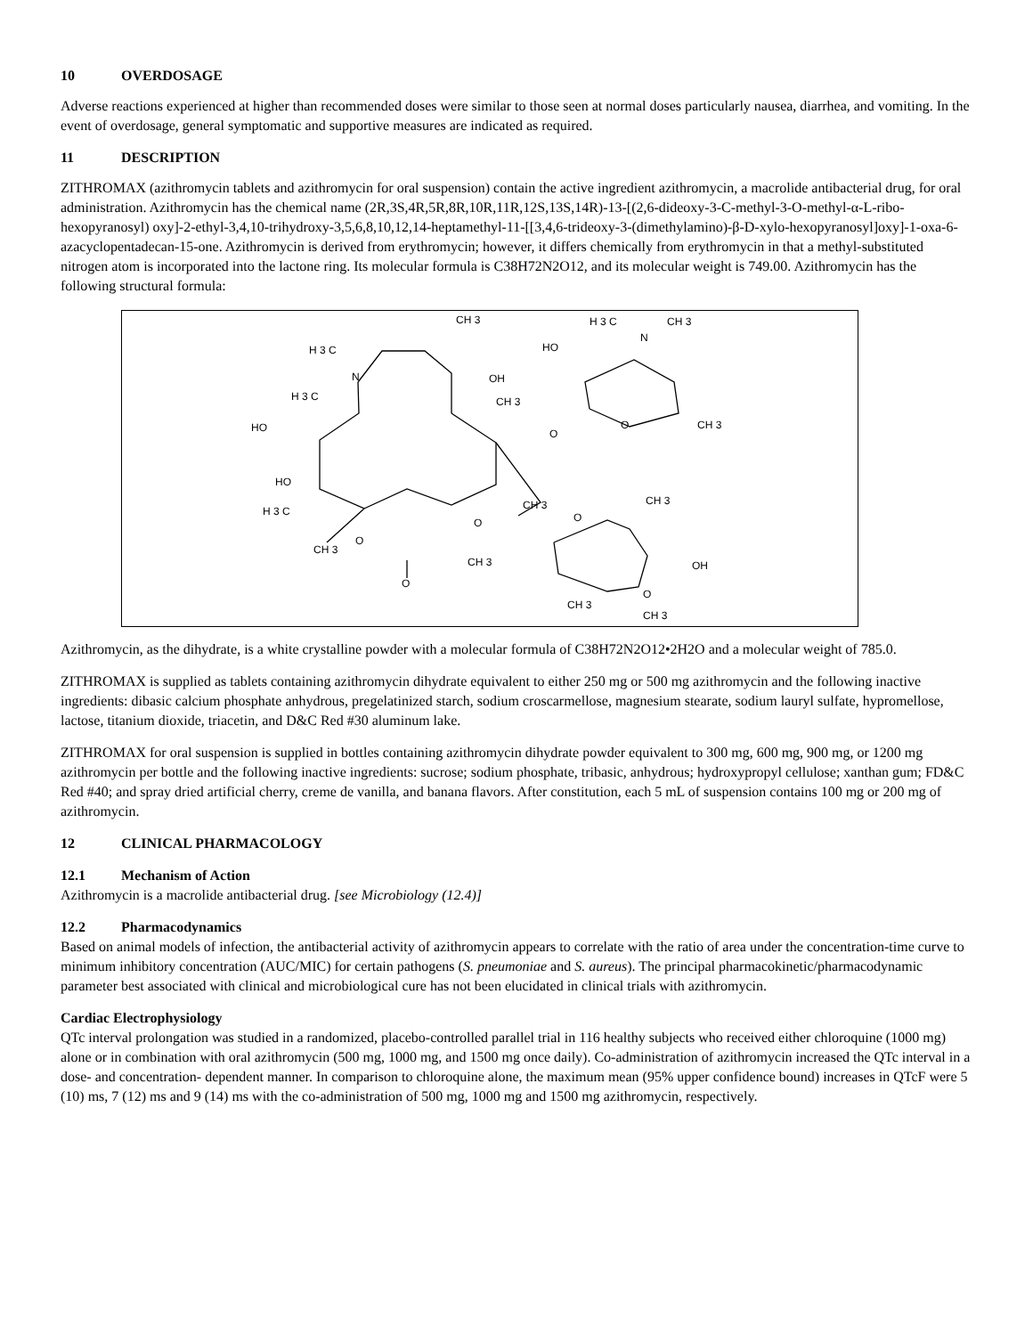10 OVERDOSAGE
Adverse reactions experienced at higher than recommended doses were similar to those seen at normal doses particularly nausea, diarrhea, and vomiting. In the event of overdosage, general symptomatic and supportive measures are indicated as required.
11 DESCRIPTION
ZITHROMAX (azithromycin tablets and azithromycin for oral suspension) contain the active ingredient azithromycin, a macrolide antibacterial drug, for oral administration. Azithromycin has the chemical name (2R,3S,4R,5R,8R,10R,11R,12S,13S,14R)-13-[(2,6-dideoxy-3-C-methyl-3-O-methyl-α-L-ribo-hexopyranosyl) oxy]-2-ethyl-3,4,10-trihydroxy-3,5,6,8,10,12,14-heptamethyl-11-[[3,4,6-trideoxy-3-(dimethylamino)-β-D-xylo-hexopyranosyl]oxy]-1-oxa-6-azacyclopentadecan-15-one. Azithromycin is derived from erythromycin; however, it differs chemically from erythromycin in that a methyl-substituted nitrogen atom is incorporated into the lactone ring. Its molecular formula is C38H72N2O12, and its molecular weight is 749.00. Azithromycin has the following structural formula:
CH 3
H 3 C
CH 3
N
H 3 C
N
OH
HO
H 3 C
CH 3
O
CH 3
HO
O
HO
CH 3
H 3 C
O
O
CH 3
O
CH 3
CH 3
OH
O
O
CH 3
CH 3
Azithromycin, as the dihydrate, is a white crystalline powder with a molecular formula of C38H72N2O12•2H2O and a molecular weight of 785.0.
ZITHROMAX is supplied as tablets containing azithromycin dihydrate equivalent to either 250 mg or 500 mg azithromycin and the following inactive ingredients: dibasic calcium phosphate anhydrous, pregelatinized starch, sodium croscarmellose, magnesium stearate, sodium lauryl sulfate, hypromellose, lactose, titanium dioxide, triacetin, and D&C Red #30 aluminum lake.
ZITHROMAX for oral suspension is supplied in bottles containing azithromycin dihydrate powder equivalent to 300 mg, 600 mg, 900 mg, or 1200 mg azithromycin per bottle and the following inactive ingredients: sucrose; sodium phosphate, tribasic, anhydrous; hydroxypropyl cellulose; xanthan gum; FD&C Red #40; and spray dried artificial cherry, creme de vanilla, and banana flavors. After constitution, each 5 mL of suspension contains 100 mg or 200 mg of azithromycin.
12 CLINICAL PHARMACOLOGY
12.1 Mechanism of Action
Azithromycin is a macrolide antibacterial drug. [see Microbiology (12.4)]
12.2 Pharmacodynamics
Based on animal models of infection, the antibacterial activity of azithromycin appears to correlate with the ratio of area under the concentration-time curve to minimum inhibitory concentration (AUC/MIC) for certain pathogens (S. pneumoniae and S. aureus). The principal pharmacokinetic/pharmacodynamic parameter best associated with clinical and microbiological cure has not been elucidated in clinical trials with azithromycin.
Cardiac Electrophysiology
QTc interval prolongation was studied in a randomized, placebo-controlled parallel trial in 116 healthy subjects who received either chloroquine (1000 mg) alone or in combination with oral azithromycin (500 mg, 1000 mg, and 1500 mg once daily). Co-administration of azithromycin increased the QTc interval in a dose- and concentration- dependent manner. In comparison to chloroquine alone, the maximum mean (95% upper confidence bound) increases in QTcF were 5 (10) ms, 7 (12) ms and 9 (14) ms with the co-administration of 500 mg, 1000 mg and 1500 mg azithromycin, respectively.